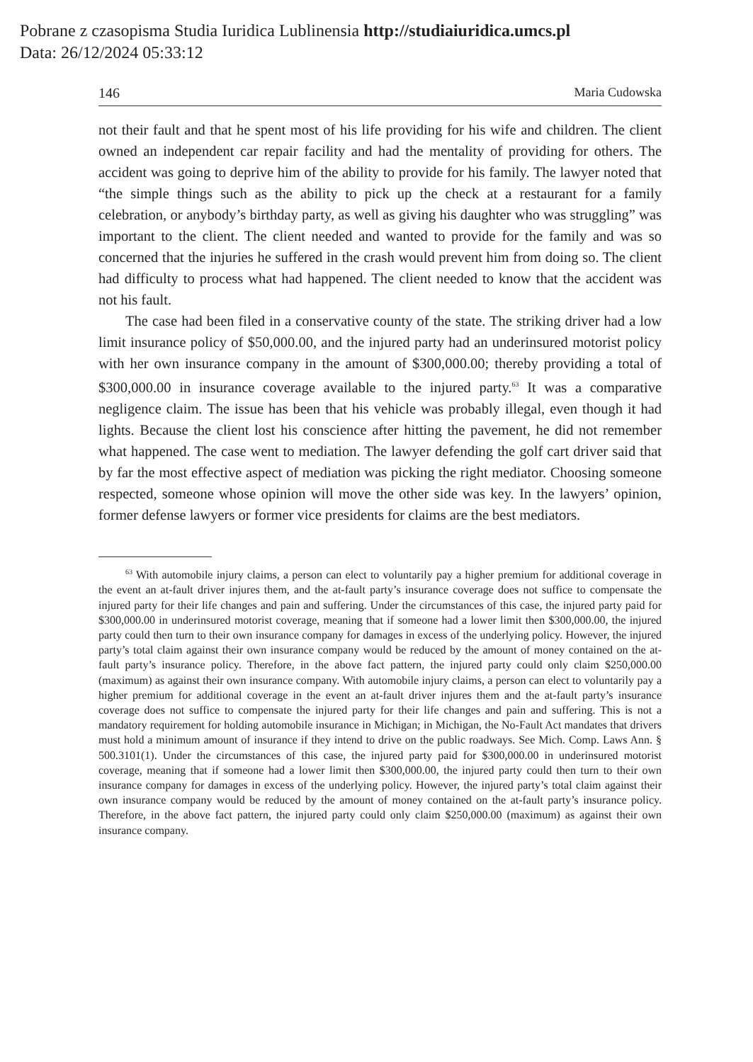Pobrane z czasopisma Studia Iuridica Lublinensia http://studiaiuridica.umcs.pl
Data: 26/12/2024 05:33:12
146 Maria Cudowska
not their fault and that he spent most of his life providing for his wife and children. The client owned an independent car repair facility and had the mentality of providing for others. The accident was going to deprive him of the ability to provide for his family. The lawyer noted that “the simple things such as the ability to pick up the check at a restaurant for a family celebration, or anybody’s birthday party, as well as giving his daughter who was struggling” was important to the client. The client needed and wanted to provide for the family and was so concerned that the injuries he suffered in the crash would prevent him from doing so. The client had difficulty to process what had happened. The client needed to know that the accident was not his fault.
The case had been filed in a conservative county of the state. The striking driver had a low limit insurance policy of $50,000.00, and the injured party had an underinsured motorist policy with her own insurance company in the amount of $300,000.00; thereby providing a total of $300,000.00 in insurance coverage available to the injured party.<sup>63</sup> It was a comparative negligence claim. The issue has been that his vehicle was probably illegal, even though it had lights. Because the client lost his conscience after hitting the pavement, he did not remember what happened. The case went to mediation. The lawyer defending the golf cart driver said that by far the most effective aspect of mediation was picking the right mediator. Choosing someone respected, someone whose opinion will move the other side was key. In the lawyers’ opinion, former defense lawyers or former vice presidents for claims are the best mediators.
<sup>63</sup> With automobile injury claims, a person can elect to voluntarily pay a higher premium for additional coverage in the event an at-fault driver injures them, and the at-fault party’s insurance coverage does not suffice to compensate the injured party for their life changes and pain and suffering. Under the circumstances of this case, the injured party paid for $300,000.00 in underinsured motorist coverage, meaning that if someone had a lower limit then $300,000.00, the injured party could then turn to their own insurance company for damages in excess of the underlying policy. However, the injured party’s total claim against their own insurance company would be reduced by the amount of money contained on the at-fault party’s insurance policy. Therefore, in the above fact pattern, the injured party could only claim $250,000.00 (maximum) as against their own insurance company. With automobile injury claims, a person can elect to voluntarily pay a higher premium for additional coverage in the event an at-fault driver injures them and the at-fault party’s insurance coverage does not suffice to compensate the injured party for their life changes and pain and suffering. This is not a mandatory requirement for holding automobile insurance in Michigan; in Michigan, the No-Fault Act mandates that drivers must hold a minimum amount of insurance if they intend to drive on the public roadways. See Mich. Comp. Laws Ann. § 500.3101(1). Under the circumstances of this case, the injured party paid for $300,000.00 in underinsured motorist coverage, meaning that if someone had a lower limit then $300,000.00, the injured party could then turn to their own insurance company for damages in excess of the underlying policy. However, the injured party’s total claim against their own insurance company would be reduced by the amount of money contained on the at-fault party’s insurance policy. Therefore, in the above fact pattern, the injured party could only claim $250,000.00 (maximum) as against their own insurance company.